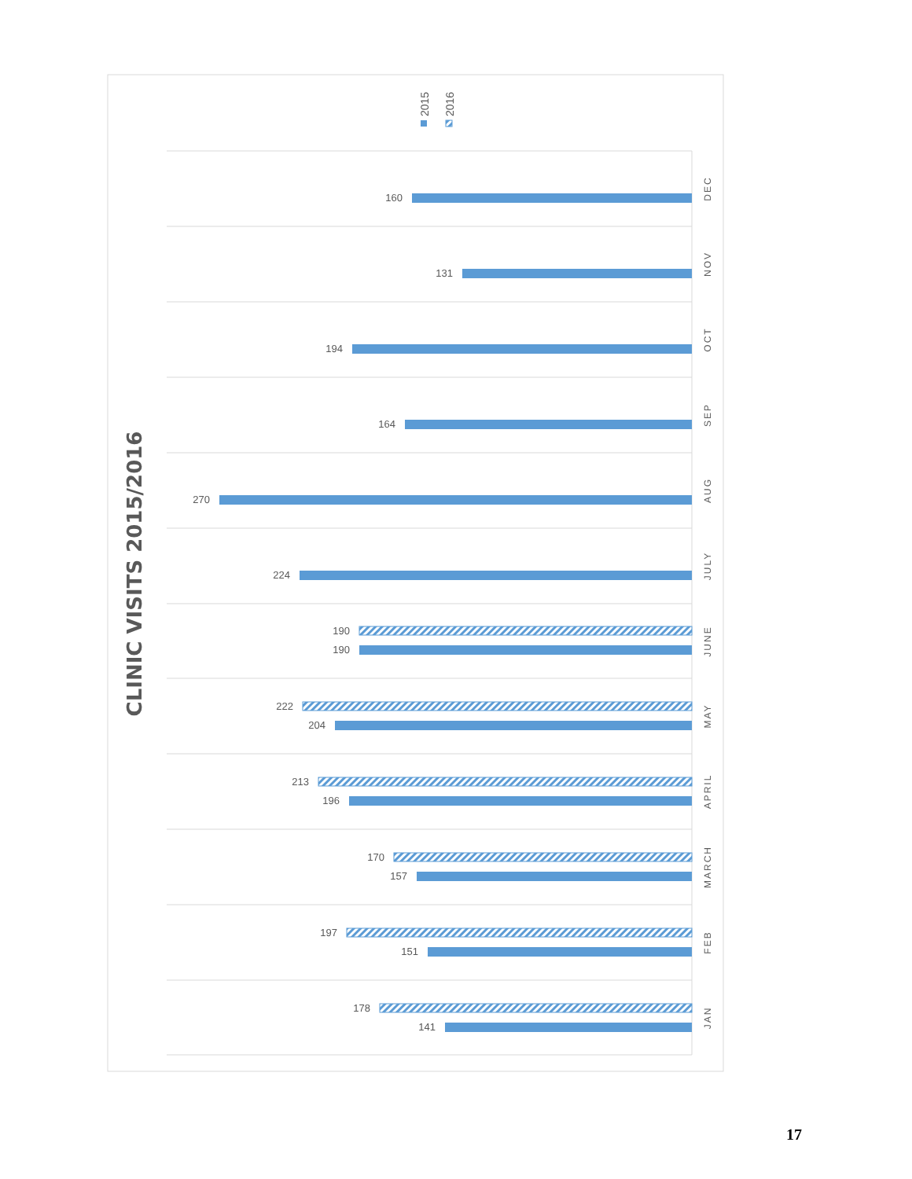CLINIC VISITS 2015/2016
2015
2016
160
131
194
164
270
224
190
190
222
204
213
196
170
157
197
151
178
141
DEC
NOV
OCT
SEP
AUG
JULY
JUNE
MAY
APRIL
MARCH
FEB
JAN
17